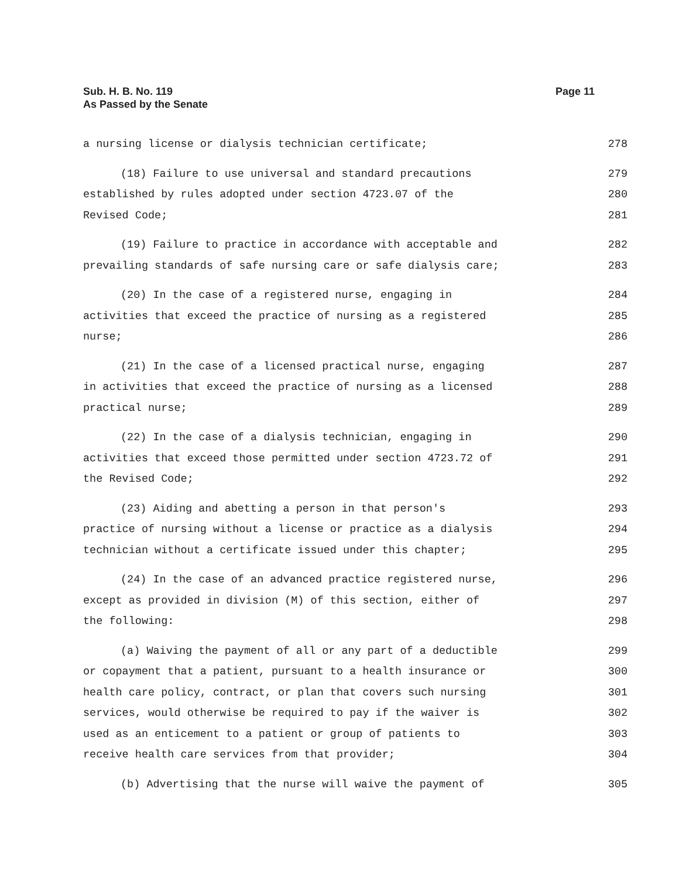Sub. H. B. No. 119
As Passed by the Senate
Page 11
a nursing license or dialysis technician certificate; 278
(18) Failure to use universal and standard precautions 279
established by rules adopted under section 4723.07 of the 280
Revised Code; 281
(19) Failure to practice in accordance with acceptable and 282
prevailing standards of safe nursing care or safe dialysis care; 283
(20) In the case of a registered nurse, engaging in 284
activities that exceed the practice of nursing as a registered 285
nurse; 286
(21) In the case of a licensed practical nurse, engaging 287
in activities that exceed the practice of nursing as a licensed 288
practical nurse; 289
(22) In the case of a dialysis technician, engaging in 290
activities that exceed those permitted under section 4723.72 of 291
the Revised Code; 292
(23) Aiding and abetting a person in that person's 293
practice of nursing without a license or practice as a dialysis 294
technician without a certificate issued under this chapter; 295
(24) In the case of an advanced practice registered nurse, 296
except as provided in division (M) of this section, either of 297
the following: 298
(a) Waiving the payment of all or any part of a deductible 299
or copayment that a patient, pursuant to a health insurance or 300
health care policy, contract, or plan that covers such nursing 301
services, would otherwise be required to pay if the waiver is 302
used as an enticement to a patient or group of patients to 303
receive health care services from that provider; 304
(b) Advertising that the nurse will waive the payment of 305